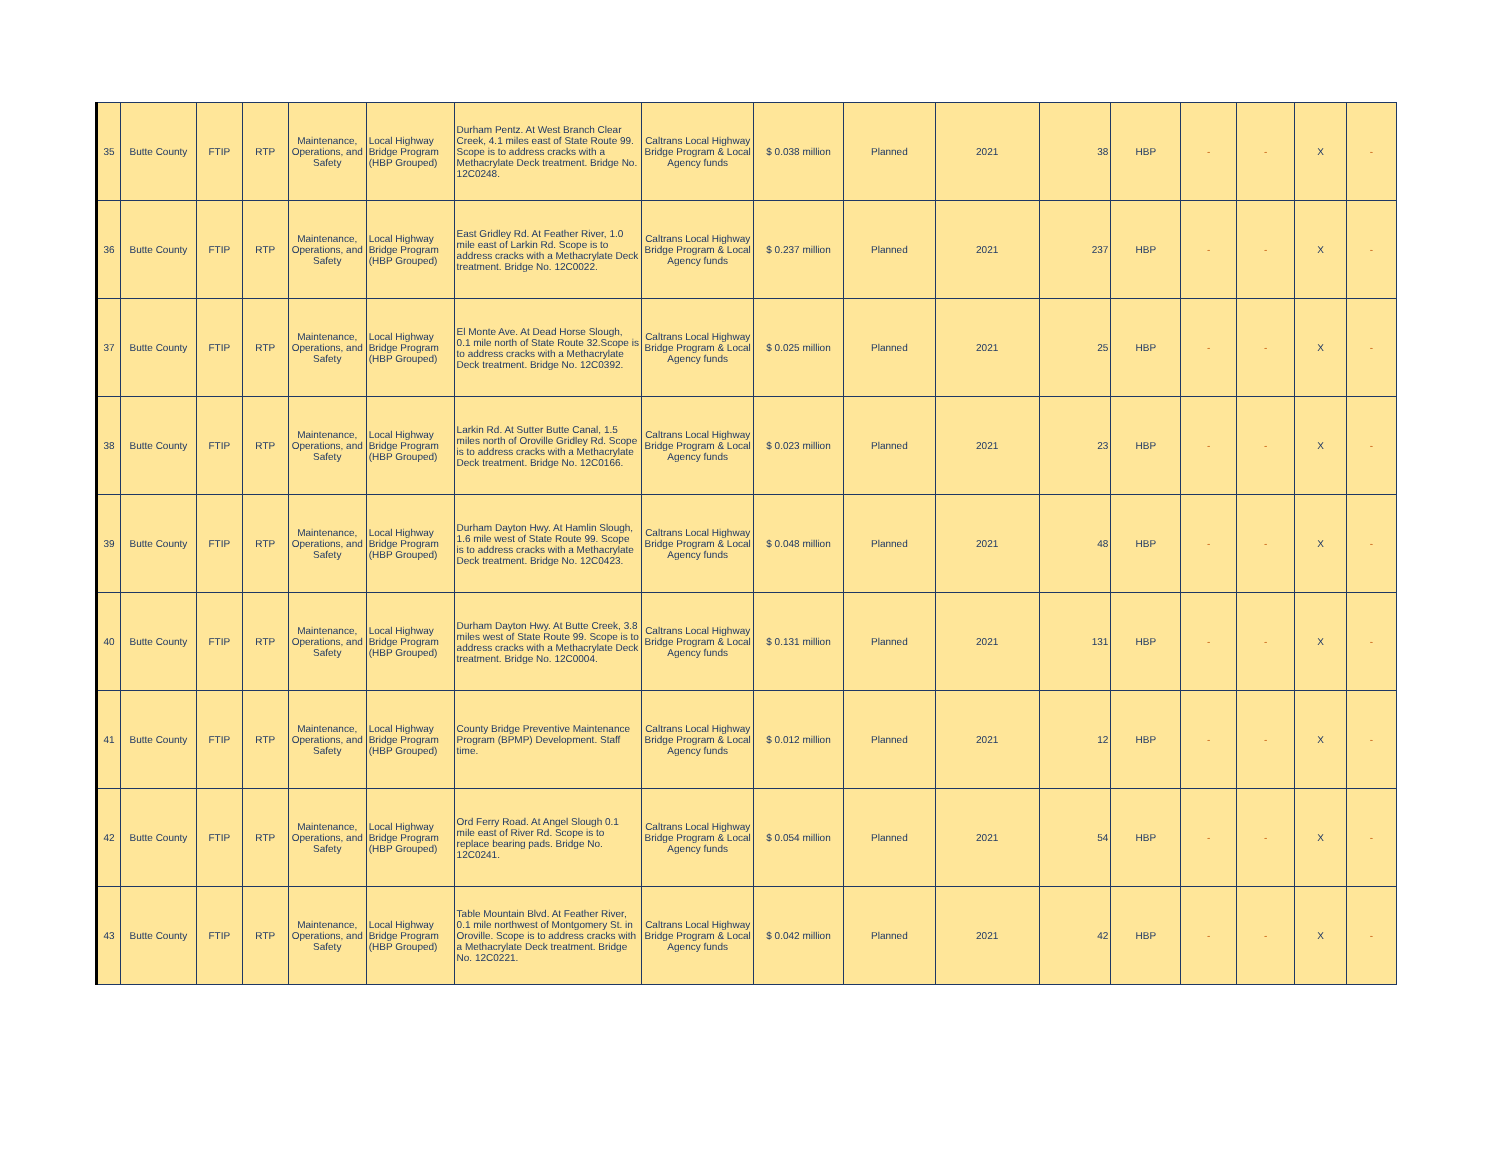| 35 | Butte County | FTIP | RTP | Maintenance, Operations, and Safety | Local Highway Bridge Program (HBP Grouped) | Durham Pentz. At West Branch Clear Creek, 4.1 miles east of State Route 99. Scope is to address cracks with a Methacrylate Deck treatment. Bridge No. 12C0248. | Caltrans Local Highway Bridge Program & Local Agency funds | $ 0.038 million | Planned | 2021 | 38 | HBP | - | - | X | - |
| 36 | Butte County | FTIP | RTP | Maintenance, Operations, and Safety | Local Highway Bridge Program (HBP Grouped) | East Gridley Rd. At Feather River, 1.0 mile east of Larkin Rd. Scope is to address cracks with a Methacrylate Deck treatment. Bridge No. 12C0022. | Caltrans Local Highway Bridge Program & Local Agency funds | $ 0.237 million | Planned | 2021 | 237 | HBP | - | - | X | - |
| 37 | Butte County | FTIP | RTP | Maintenance, Operations, and Safety | Local Highway Bridge Program (HBP Grouped) | El Monte Ave. At Dead Horse Slough, 0.1 mile north of State Route 32.Scope is to address cracks with a Methacrylate Deck treatment. Bridge No. 12C0392. | Caltrans Local Highway Bridge Program & Local Agency funds | $ 0.025 million | Planned | 2021 | 25 | HBP | - | - | X | - |
| 38 | Butte County | FTIP | RTP | Maintenance, Operations, and Safety | Local Highway Bridge Program (HBP Grouped) | Larkin Rd. At Sutter Butte Canal, 1.5 miles north of Oroville Gridley Rd. Scope is to address cracks with a Methacrylate Deck treatment. Bridge No. 12C0166. | Caltrans Local Highway Bridge Program & Local Agency funds | $ 0.023 million | Planned | 2021 | 23 | HBP | - | - | X | - |
| 39 | Butte County | FTIP | RTP | Maintenance, Operations, and Safety | Local Highway Bridge Program (HBP Grouped) | Durham Dayton Hwy. At Hamlin Slough, 1.6 mile west of State Route 99. Scope is to address cracks with a Methacrylate Deck treatment. Bridge No. 12C0423. | Caltrans Local Highway Bridge Program & Local Agency funds | $ 0.048 million | Planned | 2021 | 48 | HBP | - | - | X | - |
| 40 | Butte County | FTIP | RTP | Maintenance, Operations, and Safety | Local Highway Bridge Program (HBP Grouped) | Durham Dayton Hwy. At Butte Creek, 3.8 miles west of State Route 99. Scope is to address cracks with a Methacrylate Deck treatment. Bridge No. 12C0004. | Caltrans Local Highway Bridge Program & Local Agency funds | $ 0.131 million | Planned | 2021 | 131 | HBP | - | - | X | - |
| 41 | Butte County | FTIP | RTP | Maintenance, Operations, and Safety | Local Highway Bridge Program (HBP Grouped) | County Bridge Preventive Maintenance Program (BPMP) Development. Staff time. | Caltrans Local Highway Bridge Program & Local Agency funds | $ 0.012 million | Planned | 2021 | 12 | HBP | - | - | X | - |
| 42 | Butte County | FTIP | RTP | Maintenance, Operations, and Safety | Local Highway Bridge Program (HBP Grouped) | Ord Ferry Road. At Angel Slough 0.1 mile east of River Rd. Scope is to replace bearing pads. Bridge No. 12C0241. | Caltrans Local Highway Bridge Program & Local Agency funds | $ 0.054 million | Planned | 2021 | 54 | HBP | - | - | X | - |
| 43 | Butte County | FTIP | RTP | Maintenance, Operations, and Safety | Local Highway Bridge Program (HBP Grouped) | Table Mountain Blvd. At Feather River, 0.1 mile northwest of Montgomery St. in Oroville. Scope is to address cracks with a Methacrylate Deck treatment. Bridge No. 12C0221. | Caltrans Local Highway Bridge Program & Local Agency funds | $ 0.042 million | Planned | 2021 | 42 | HBP | - | - | X | - |